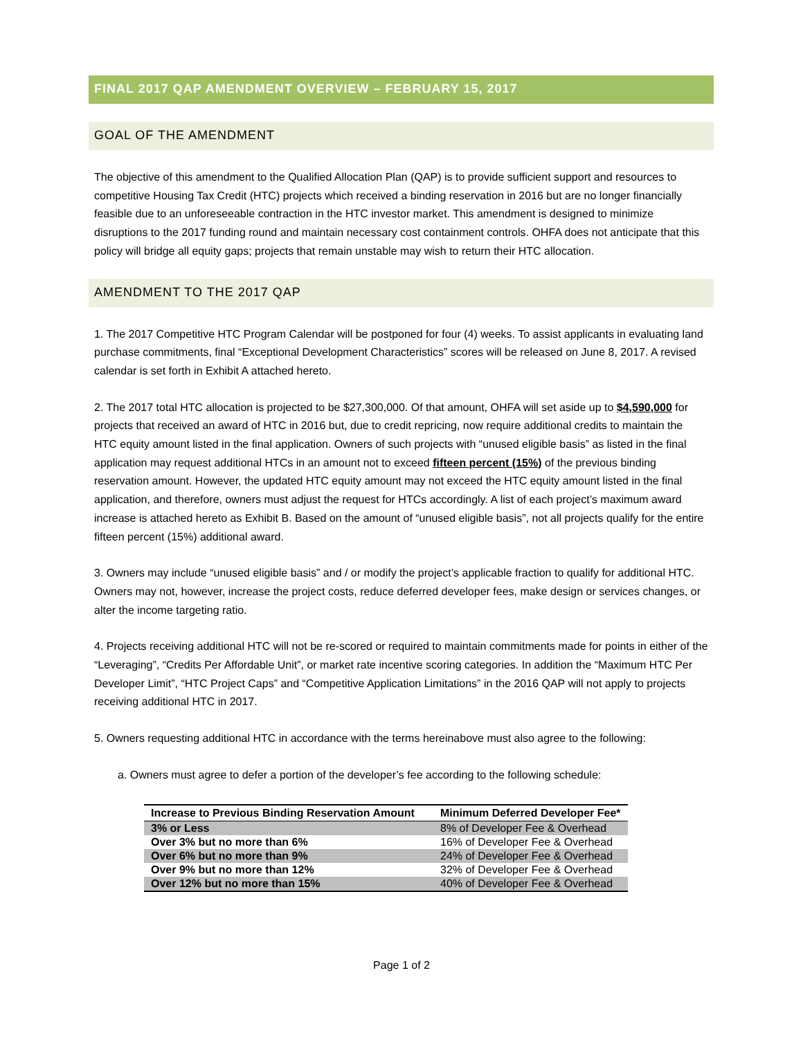FINAL 2017 QAP AMENDMENT OVERVIEW – FEBRUARY 15, 2017
GOAL OF THE AMENDMENT
The objective of this amendment to the Qualified Allocation Plan (QAP) is to provide sufficient support and resources to competitive Housing Tax Credit (HTC) projects which received a binding reservation in 2016 but are no longer financially feasible due to an unforeseeable contraction in the HTC investor market. This amendment is designed to minimize disruptions to the 2017 funding round and maintain necessary cost containment controls. OHFA does not anticipate that this policy will bridge all equity gaps; projects that remain unstable may wish to return their HTC allocation.
AMENDMENT TO THE 2017 QAP
1. The 2017 Competitive HTC Program Calendar will be postponed for four (4) weeks. To assist applicants in evaluating land purchase commitments, final “Exceptional Development Characteristics” scores will be released on June 8, 2017. A revised calendar is set forth in Exhibit A attached hereto.
2. The 2017 total HTC allocation is projected to be $27,300,000. Of that amount, OHFA will set aside up to $4,590,000 for projects that received an award of HTC in 2016 but, due to credit repricing, now require additional credits to maintain the HTC equity amount listed in the final application. Owners of such projects with “unused eligible basis” as listed in the final application may request additional HTCs in an amount not to exceed fifteen percent (15%) of the previous binding reservation amount. However, the updated HTC equity amount may not exceed the HTC equity amount listed in the final application, and therefore, owners must adjust the request for HTCs accordingly. A list of each project’s maximum award increase is attached hereto as Exhibit B. Based on the amount of “unused eligible basis”, not all projects qualify for the entire fifteen percent (15%) additional award.
3. Owners may include “unused eligible basis” and / or modify the project’s applicable fraction to qualify for additional HTC. Owners may not, however, increase the project costs, reduce deferred developer fees, make design or services changes, or alter the income targeting ratio.
4. Projects receiving additional HTC will not be re-scored or required to maintain commitments made for points in either of the “Leveraging”, “Credits Per Affordable Unit”, or market rate incentive scoring categories. In addition the “Maximum HTC Per Developer Limit”, “HTC Project Caps” and “Competitive Application Limitations” in the 2016 QAP will not apply to projects receiving additional HTC in 2017.
5. Owners requesting additional HTC in accordance with the terms hereinabove must also agree to the following:
a. Owners must agree to defer a portion of the developer’s fee according to the following schedule:
| Increase to Previous Binding Reservation Amount | Minimum Deferred Developer Fee* |
| --- | --- |
| 3% or Less | 8% of Developer Fee & Overhead |
| Over 3% but no more than 6% | 16% of Developer Fee & Overhead |
| Over 6% but no more than 9% | 24% of Developer Fee & Overhead |
| Over 9% but no more than 12% | 32% of Developer Fee & Overhead |
| Over 12% but no more than 15% | 40% of Developer Fee & Overhead |
Page 1 of 2